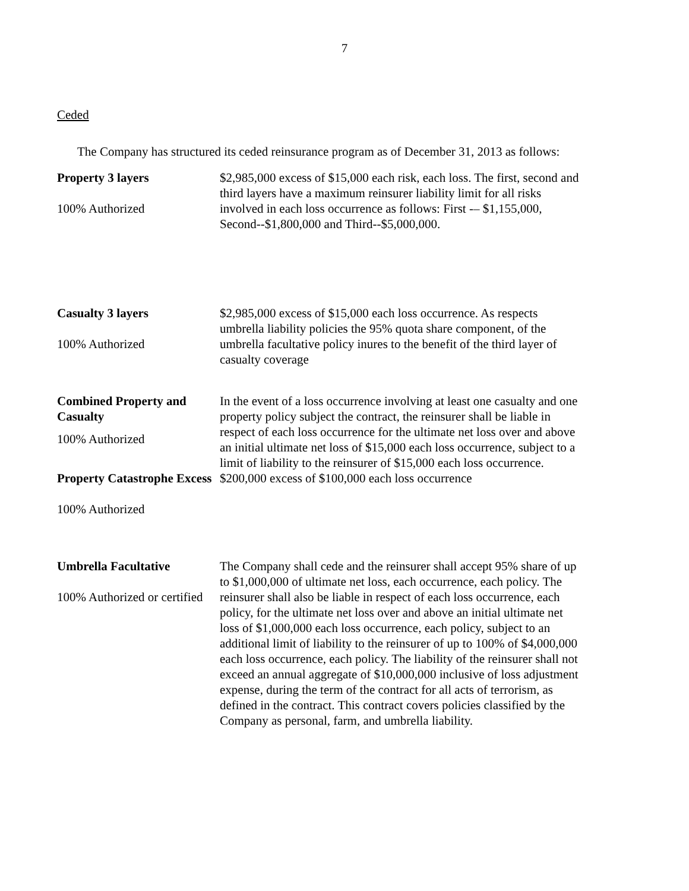7
Ceded
The Company has structured its ceded reinsurance program as of December 31, 2013 as follows:
| Property 3 layers 100% Authorized | $2,985,000 excess of $15,000 each risk, each loss. The first, second and third layers have a maximum reinsurer liability limit for all risks involved in each loss occurrence as follows: First -– $1,155,000, Second--$1,800,000 and Third--$5,000,000. |
| Casualty 3 layers 100% Authorized | $2,985,000 excess of $15,000 each loss occurrence. As respects umbrella liability policies the 95% quota share component, of the umbrella facultative policy inures to the benefit of the third layer of casualty coverage |
| Combined Property and Casualty 100% Authorized | In the event of a loss occurrence involving at least one casualty and one property policy subject the contract, the reinsurer shall be liable in respect of each loss occurrence for the ultimate net loss over and above an initial ultimate net loss of $15,000 each loss occurrence, subject to a limit of liability to the reinsurer of $15,000 each loss occurrence. |
| Property Catastrophe Excess 100% Authorized | $200,000 excess of $100,000 each loss occurrence |
| Umbrella Facultative 100% Authorized or certified | The Company shall cede and the reinsurer shall accept 95% share of up to $1,000,000 of ultimate net loss, each occurrence, each policy. The reinsurer shall also be liable in respect of each loss occurrence, each policy, for the ultimate net loss over and above an initial ultimate net loss of $1,000,000 each loss occurrence, each policy, subject to an additional limit of liability to the reinsurer of up to 100% of $4,000,000 each loss occurrence, each policy. The liability of the reinsurer shall not exceed an annual aggregate of $10,000,000 inclusive of loss adjustment expense, during the term of the contract for all acts of terrorism, as defined in the contract. This contract covers policies classified by the Company as personal, farm, and umbrella liability. |